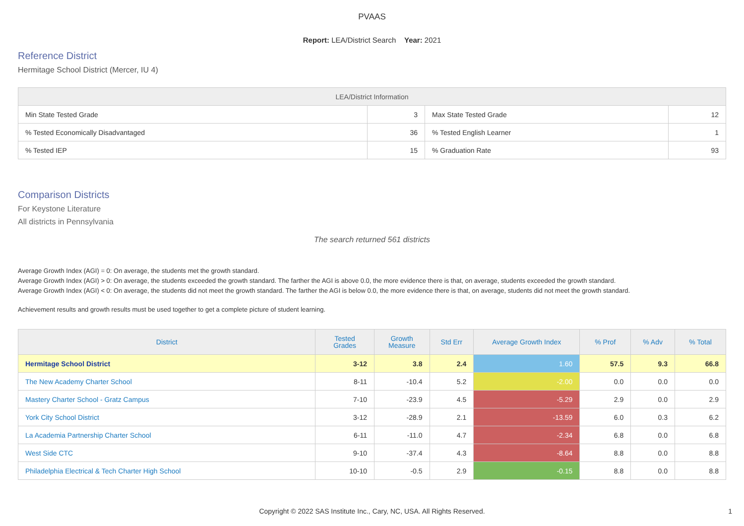PVAAS
Report: LEA/District Search Year: 2021
Reference District
Hermitage School District (Mercer, IU 4)
| LEA/District Information | | | |
| --- | --- | --- | --- |
| Min State Tested Grade | 3 | Max State Tested Grade | 12 |
| % Tested Economically Disadvantaged | 36 | % Tested English Learner | 1 |
| % Tested IEP | 15 | % Graduation Rate | 93 |
Comparison Districts
For Keystone Literature
All districts in Pennsylvania
The search returned 561 districts
Average Growth Index (AGI) = 0: On average, the students met the growth standard.
Average Growth Index (AGI) > 0: On average, the students exceeded the growth standard. The farther the AGI is above 0.0, the more evidence there is that, on average, students exceeded the growth standard.
Average Growth Index (AGI) < 0: On average, the students did not meet the growth standard. The farther the AGI is below 0.0, the more evidence there is that, on average, students did not meet the growth standard.
Achievement results and growth results must be used together to get a complete picture of student learning.
| District | Tested Grades | Growth Measure | Std Err | Average Growth Index | % Prof | % Adv | % Total |
| --- | --- | --- | --- | --- | --- | --- | --- |
| Hermitage School District | 3-12 | 3.8 | 2.4 | 1.60 | 57.5 | 9.3 | 66.8 |
| The New Academy Charter School | 8-11 | -10.4 | 5.2 | -2.00 | 0.0 | 0.0 | 0.0 |
| Mastery Charter School - Gratz Campus | 7-10 | -23.9 | 4.5 | -5.29 | 2.9 | 0.0 | 2.9 |
| York City School District | 3-12 | -28.9 | 2.1 | -13.59 | 6.0 | 0.3 | 6.2 |
| La Academia Partnership Charter School | 6-11 | -11.0 | 4.7 | -2.34 | 6.8 | 0.0 | 6.8 |
| West Side CTC | 9-10 | -37.4 | 4.3 | -8.64 | 8.8 | 0.0 | 8.8 |
| Philadelphia Electrical & Tech Charter High School | 10-10 | -0.5 | 2.9 | -0.15 | 8.8 | 0.0 | 8.8 |
Copyright © 2022 SAS Institute Inc., Cary, NC, USA. All Rights Reserved.
1